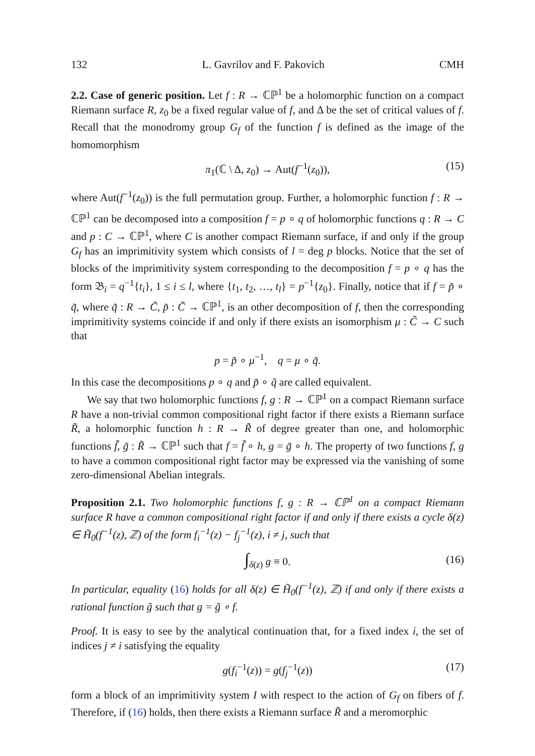132 L. Gavrilov and F. Pakovich CMH
2.2. Case of generic position. Let f : R → ℂℙ<sup>1</sup> be a holomorphic function on a compact Riemann surface R, z<sub>0</sub> be a fixed regular value of f, and Δ be the set of critical values of f. Recall that the monodromy group G<sub>f</sub> of the function f is defined as the image of the homomorphism
π<sub>1</sub>(ℂ \ Δ, z<sub>0</sub>) → Aut(f<sup>−1</sup>(z<sub>0</sub>)), (15)
where Aut(f<sup>−1</sup>(z<sub>0</sub>)) is the full permutation group. Further, a holomorphic function f : R → ℂℙ<sup>1</sup> can be decomposed into a composition f = p ∘ q of holomorphic functions q : R → C and p : C → ℂℙ<sup>1</sup>, where C is another compact Riemann surface, if and only if the group G<sub>f</sub> has an imprimitivity system which consists of l = deg p blocks. Notice that the set of blocks of the imprimitivity system corresponding to the decomposition f = p ∘ q has the form 𝔅<sub>i</sub> = q<sup>−1</sup>{t<sub>i</sub>}, 1 ≤ i ≤ l, where {t<sub>1</sub>, t<sub>2</sub>, …, t<sub>l</sub>} = p<sup>−1</sup>{z<sub>0</sub>}. Finally, notice that if f = p̃ ∘ q̃, where q̃ : R → C̃, p̃ : C̃ → ℂℙ<sup>1</sup>, is an other decomposition of f, then the corresponding imprimitivity systems coincide if and only if there exists an isomorphism μ : C̃ → C such that
p = p̃ ∘ μ<sup>−1</sup>, q = μ ∘ q̃.
In this case the decompositions p ∘ q and p̃ ∘ q̃ are called equivalent.
We say that two holomorphic functions f, g : R → ℂℙ<sup>1</sup> on a compact Riemann surface R have a non-trivial common compositional right factor if there exists a Riemann surface R̃, a holomorphic function h : R → R̃ of degree greater than one, and holomorphic functions f̃, g̃ : R̃ → ℂℙ<sup>1</sup> such that f = f̃ ∘ h, g = g̃ ∘ h. The property of two functions f, g to have a common compositional right factor may be expressed via the vanishing of some zero-dimensional Abelian integrals.
Proposition 2.1. Two holomorphic functions f, g : R → ℂℙ<sup>1</sup> on a compact Riemann surface R have a common compositional right factor if and only if there exists a cycle δ(z) ∈ H̃<sub>0</sub>(f<sup>−1</sup>(z), ℤ) of the form f<sub>i</sub><sup>−1</sup>(z) − f<sub>j</sub><sup>−1</sup>(z), i ≠ j, such that
∫<sub>δ(z)</sub> g ≡ 0. (16)
In particular, equality (16) holds for all δ(z) ∈ H̃<sub>0</sub>(f<sup>−1</sup>(z), ℤ) if and only if there exists a rational function g̃ such that g = g̃ ∘ f.
Proof. It is easy to see by the analytical continuation that, for a fixed index i, the set of indices j ≠ i satisfying the equality
g(f<sub>i</sub><sup>−1</sup>(z)) = g(f<sub>j</sub><sup>−1</sup>(z)) (17)
form a block of an imprimitivity system I with respect to the action of G<sub>f</sub> on fibers of f. Therefore, if (16) holds, then there exists a Riemann surface R̃ and a meromorphic